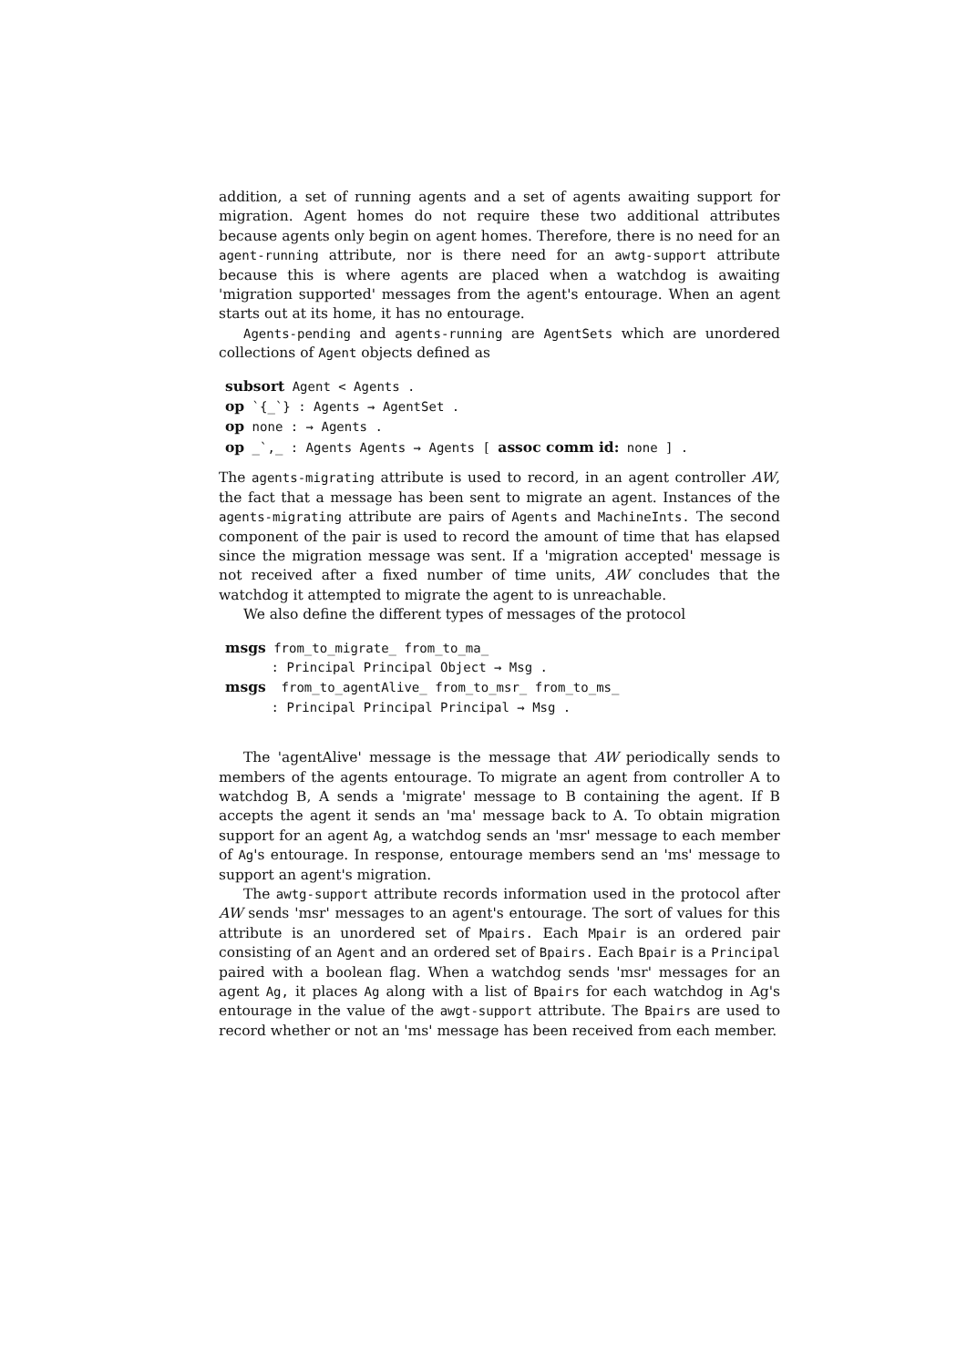addition, a set of running agents and a set of agents awaiting support for migration. Agent homes do not require these two additional attributes because agents only begin on agent homes. Therefore, there is no need for an agent-running attribute, nor is there need for an awtg-support attribute because this is where agents are placed when a watchdog is awaiting 'migration supported' messages from the agent's entourage. When an agent starts out at its home, it has no entourage.
Agents-pending and agents-running are AgentSets which are unordered collections of Agent objects defined as
subsort Agent < Agents . op `{_`} : Agents → AgentSet . op none : → Agents . op _`,_ : Agents Agents → Agents [ assoc comm id: none ] .
The agents-migrating attribute is used to record, in an agent controller AW, the fact that a message has been sent to migrate an agent. Instances of the agents-migrating attribute are pairs of Agents and MachineInts. The second component of the pair is used to record the amount of time that has elapsed since the migration message was sent. If a 'migration accepted' message is not received after a fixed number of time units, AW concludes that the watchdog it attempted to migrate the agent to is unreachable.
We also define the different types of messages of the protocol
msgs from_to_migrate_ from_to_ma_ : Principal Principal Object → Msg . msgs from_to_agentAlive_ from_to_msr_ from_to_ms_ : Principal Principal Principal → Msg .
The 'agentAlive' message is the message that AW periodically sends to members of the agents entourage. To migrate an agent from controller A to watchdog B, A sends a 'migrate' message to B containing the agent. If B accepts the agent it sends an 'ma' message back to A. To obtain migration support for an agent Ag, a watchdog sends an 'msr' message to each member of Ag's entourage. In response, entourage members send an 'ms' message to support an agent's migration.
The awtg-support attribute records information used in the protocol after AW sends 'msr' messages to an agent's entourage. The sort of values for this attribute is an unordered set of Mpairs. Each Mpair is an ordered pair consisting of an Agent and an ordered set of Bpairs. Each Bpair is a Principal paired with a boolean flag. When a watchdog sends 'msr' messages for an agent Ag, it places Ag along with a list of Bpairs for each watchdog in Ag's entourage in the value of the awgt-support attribute. The Bpairs are used to record whether or not an 'ms' message has been received from each member.